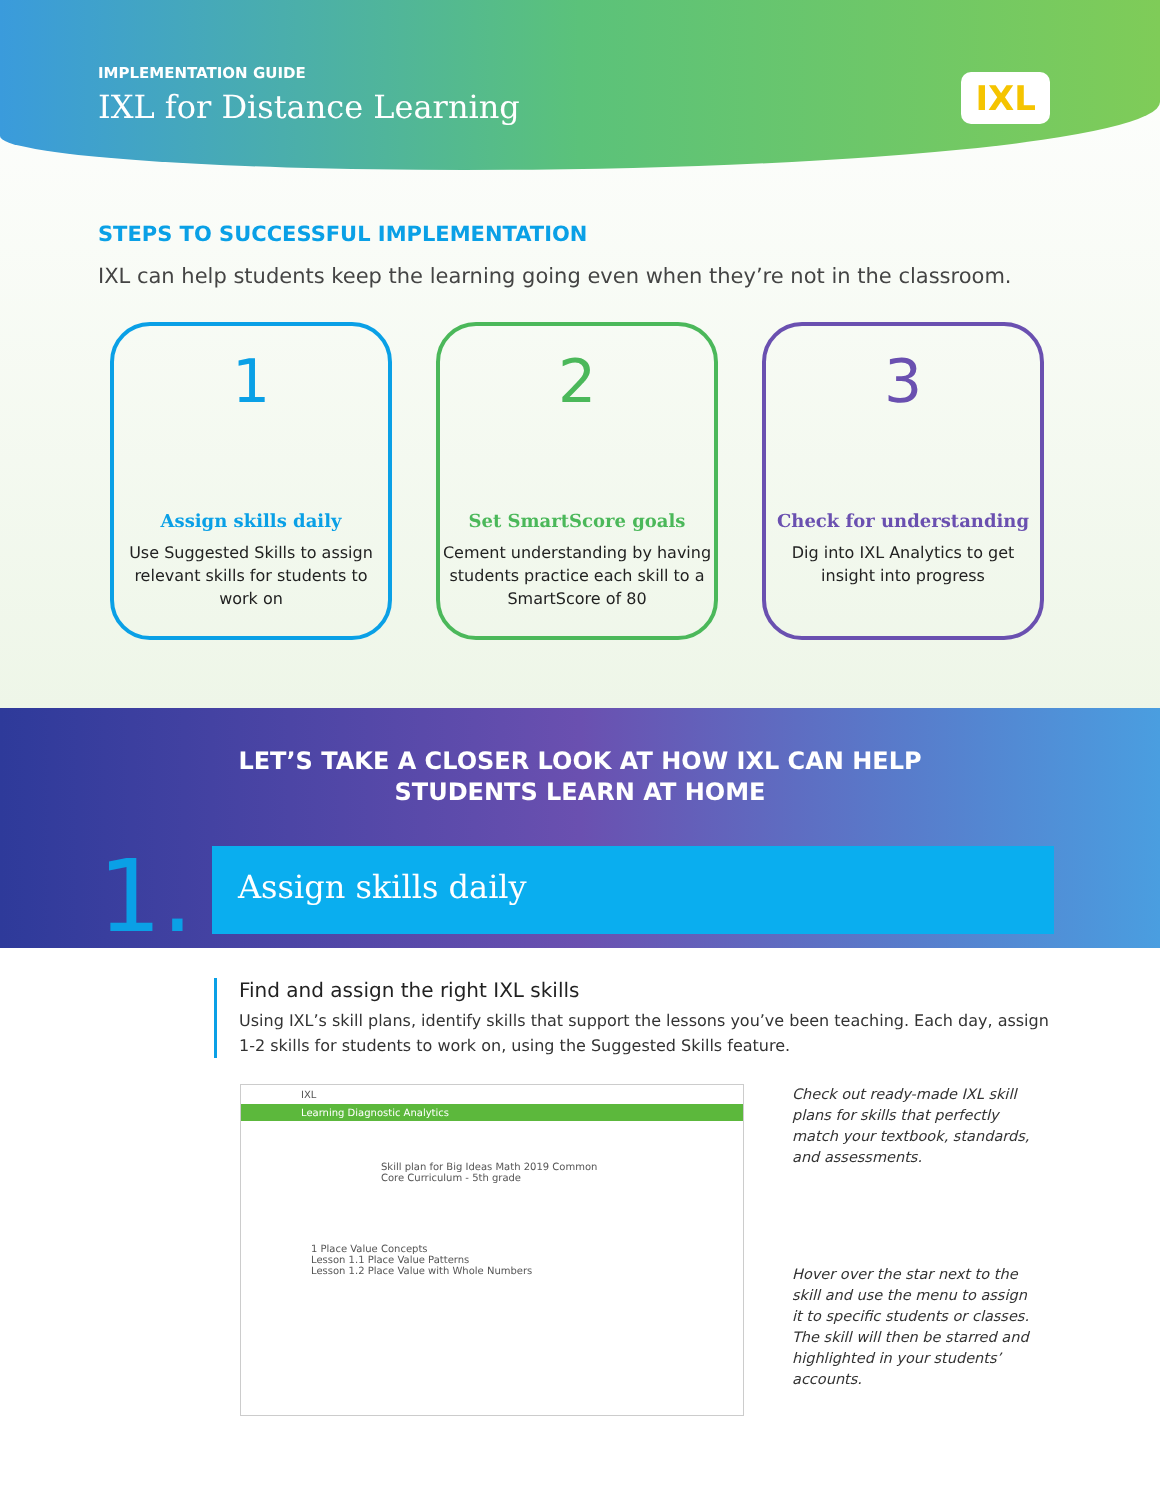IMPLEMENTATION GUIDE
IXL for Distance Learning
IXL
STEPS TO SUCCESSFUL IMPLEMENTATION
IXL can help students keep the learning going even when they’re not in the classroom.
1
Assign skills daily
Use Suggested Skills to assign relevant skills for students to work on
2
Set SmartScore goals
Cement understanding by having students practice each skill to a SmartScore of 80
3
Check for understanding
Dig into IXL Analytics to get insight into progress
LET’S TAKE A CLOSER LOOK AT HOW IXL CAN HELP
STUDENTS LEARN AT HOME
1. Assign skills daily
Find and assign the right IXL skills
Using IXL’s skill plans, identify skills that support the lessons you’ve been teaching. Each day, assign 1-2 skills for students to work on, using the Suggested Skills feature.
IXL
Learning Diagnostic Analytics
Skill plan for Big Ideas Math 2019 Common Core Curriculum - 5th grade
1 Place Value Concepts
Lesson 1.1 Place Value Patterns
Lesson 1.2 Place Value with Whole Numbers
Check out ready-made IXL skill plans for skills that perfectly match your textbook, standards, and assessments.
Hover over the star next to the skill and use the menu to assign it to specific students or classes. The skill will then be starred and highlighted in your students’ accounts.